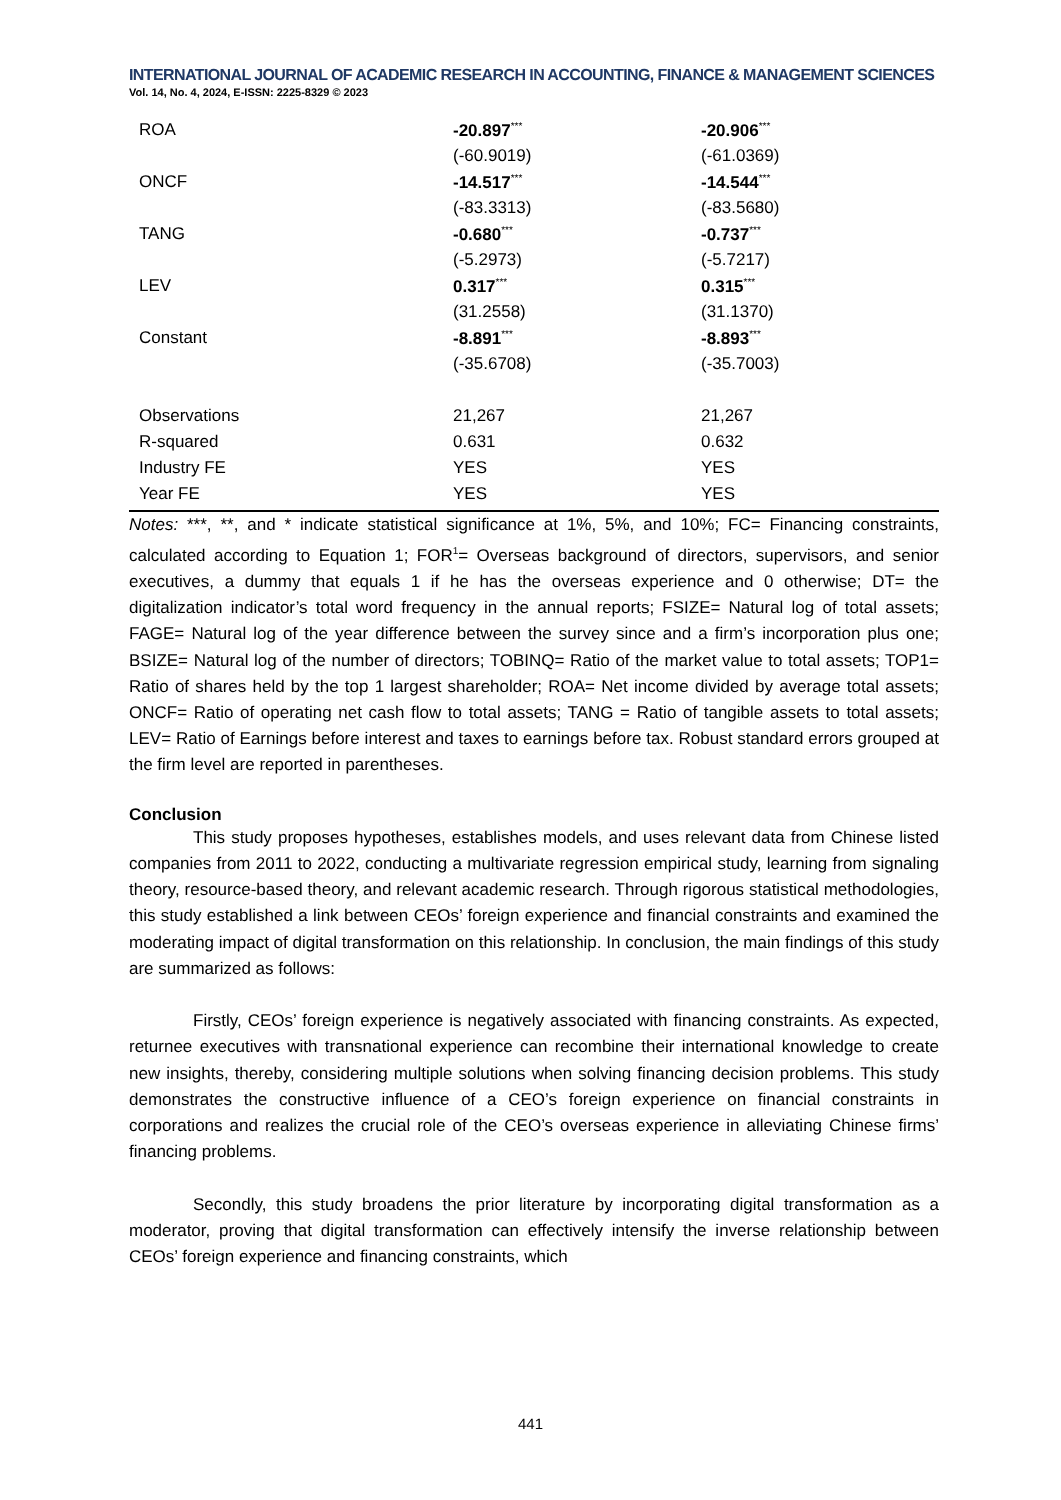INTERNATIONAL JOURNAL OF ACADEMIC RESEARCH IN ACCOUNTING, FINANCE & MANAGEMENT SCIENCES
Vol. 14, No. 4, 2024, E-ISSN: 2225-8329 © 2023
| ROA | -20.897<sup>***</sup> | -20.906<sup>***</sup> |
| | (-60.9019) | (-61.0369) |
| ONCF | -14.517<sup>***</sup> | -14.544<sup>***</sup> |
| | (-83.3313) | (-83.5680) |
| TANG | -0.680<sup>***</sup> | -0.737<sup>***</sup> |
| | (-5.2973) | (-5.7217) |
| LEV | 0.317<sup>***</sup> | 0.315<sup>***</sup> |
| | (31.2558) | (31.1370) |
| Constant | -8.891<sup>***</sup> | -8.893<sup>***</sup> |
| | (-35.6708) | (-35.7003) |
| Observations | 21,267 | 21,267 |
| R-squared | 0.631 | 0.632 |
| Industry FE | YES | YES |
| Year FE | YES | YES |
Notes: ***, **, and * indicate statistical significance at 1%, 5%, and 10%; FC= Financing constraints, calculated according to Equation 1; FOR<sup>1</sup>= Overseas background of directors, supervisors, and senior executives, a dummy that equals 1 if he has the overseas experience and 0 otherwise; DT= the digitalization indicator’s total word frequency in the annual reports; FSIZE= Natural log of total assets; FAGE= Natural log of the year difference between the survey since and a firm’s incorporation plus one; BSIZE= Natural log of the number of directors; TOBINQ= Ratio of the market value to total assets; TOP1= Ratio of shares held by the top 1 largest shareholder; ROA= Net income divided by average total assets; ONCF= Ratio of operating net cash flow to total assets; TANG = Ratio of tangible assets to total assets; LEV= Ratio of Earnings before interest and taxes to earnings before tax. Robust standard errors grouped at the firm level are reported in parentheses.
Conclusion
This study proposes hypotheses, establishes models, and uses relevant data from Chinese listed companies from 2011 to 2022, conducting a multivariate regression empirical study, learning from signaling theory, resource-based theory, and relevant academic research. Through rigorous statistical methodologies, this study established a link between CEOs’ foreign experience and financial constraints and examined the moderating impact of digital transformation on this relationship. In conclusion, the main findings of this study are summarized as follows:
Firstly, CEOs’ foreign experience is negatively associated with financing constraints. As expected, returnee executives with transnational experience can recombine their international knowledge to create new insights, thereby, considering multiple solutions when solving financing decision problems. This study demonstrates the constructive influence of a CEO’s foreign experience on financial constraints in corporations and realizes the crucial role of the CEO’s overseas experience in alleviating Chinese firms’ financing problems.
Secondly, this study broadens the prior literature by incorporating digital transformation as a moderator, proving that digital transformation can effectively intensify the inverse relationship between CEOs’ foreign experience and financing constraints, which
441